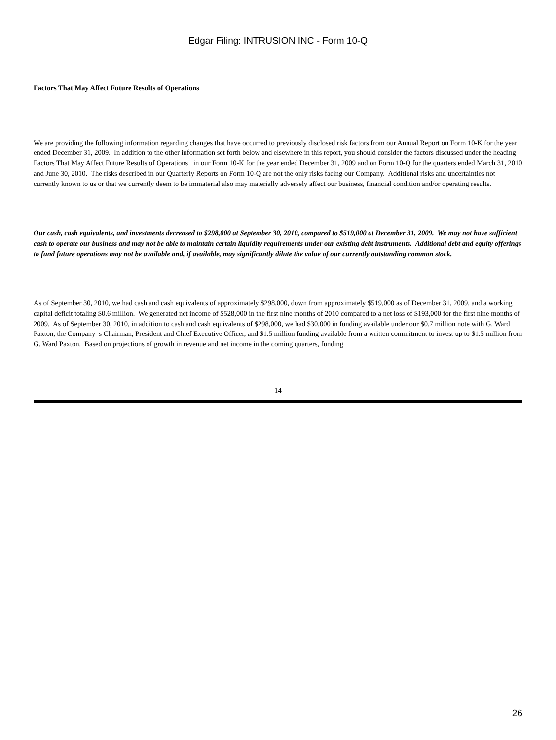Edgar Filing: INTRUSION INC - Form 10-Q
Factors That May Affect Future Results of Operations
We are providing the following information regarding changes that have occurred to previously disclosed risk factors from our Annual Report on Form 10-K for the year ended December 31, 2009. In addition to the other information set forth below and elsewhere in this report, you should consider the factors discussed under the heading Factors That May Affect Future Results of Operations in our Form 10-K for the year ended December 31, 2009 and on Form 10-Q for the quarters ended March 31, 2010 and June 30, 2010. The risks described in our Quarterly Reports on Form 10-Q are not the only risks facing our Company. Additional risks and uncertainties not currently known to us or that we currently deem to be immaterial also may materially adversely affect our business, financial condition and/or operating results.
Our cash, cash equivalents, and investments decreased to $298,000 at September 30, 2010, compared to $519,000 at December 31, 2009. We may not have sufficient cash to operate our business and may not be able to maintain certain liquidity requirements under our existing debt instruments. Additional debt and equity offerings to fund future operations may not be available and, if available, may significantly dilute the value of our currently outstanding common stock.
As of September 30, 2010, we had cash and cash equivalents of approximately $298,000, down from approximately $519,000 as of December 31, 2009, and a working capital deficit totaling $0.6 million. We generated net income of $528,000 in the first nine months of 2010 compared to a net loss of $193,000 for the first nine months of 2009. As of September 30, 2010, in addition to cash and cash equivalents of $298,000, we had $30,000 in funding available under our $0.7 million note with G. Ward Paxton, the Company s Chairman, President and Chief Executive Officer, and $1.5 million funding available from a written commitment to invest up to $1.5 million from G. Ward Paxton. Based on projections of growth in revenue and net income in the coming quarters, funding
14
26